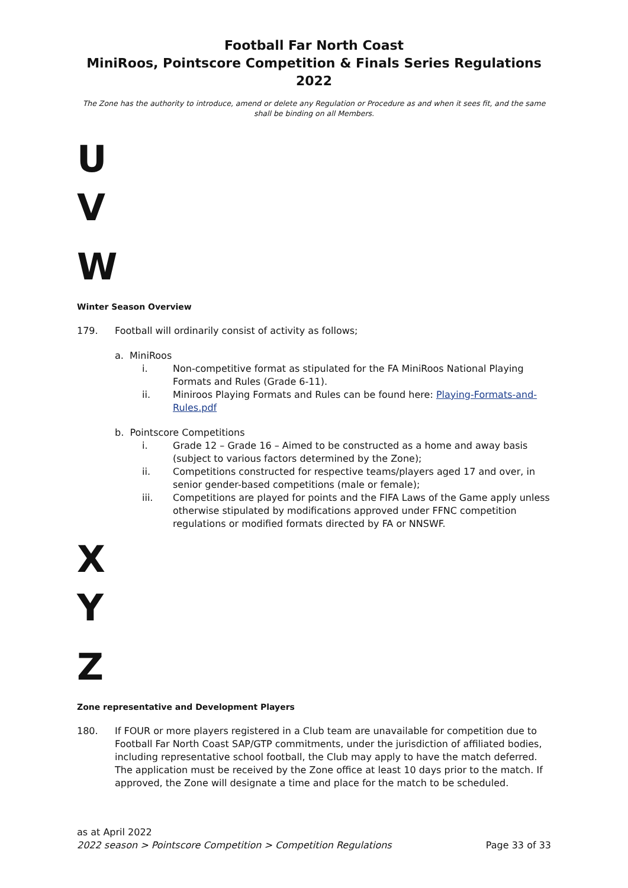Football Far North Coast
MiniRoos, Pointscore Competition & Finals Series Regulations 2022
The Zone has the authority to introduce, amend or delete any Regulation or Procedure as and when it sees fit, and the same shall be binding on all Members.
U
V
W
Winter Season Overview
179. Football will ordinarily consist of activity as follows;
a. MiniRoos
i. Non-competitive format as stipulated for the FA MiniRoos National Playing Formats and Rules (Grade 6-11).
ii. Miniroos Playing Formats and Rules can be found here: Playing-Formats-and-Rules.pdf
b. Pointscore Competitions
i. Grade 12 – Grade 16 – Aimed to be constructed as a home and away basis (subject to various factors determined by the Zone);
ii. Competitions constructed for respective teams/players aged 17 and over, in senior gender-based competitions (male or female);
iii. Competitions are played for points and the FIFA Laws of the Game apply unless otherwise stipulated by modifications approved under FFNC competition regulations or modified formats directed by FA or NNSWF.
X
Y
Z
Zone representative and Development Players
180. If FOUR or more players registered in a Club team are unavailable for competition due to Football Far North Coast SAP/GTP commitments, under the jurisdiction of affiliated bodies, including representative school football, the Club may apply to have the match deferred. The application must be received by the Zone office at least 10 days prior to the match. If approved, the Zone will designate a time and place for the match to be scheduled.
as at April 2022
2022 season > Pointscore Competition > Competition Regulations Page 33 of 33